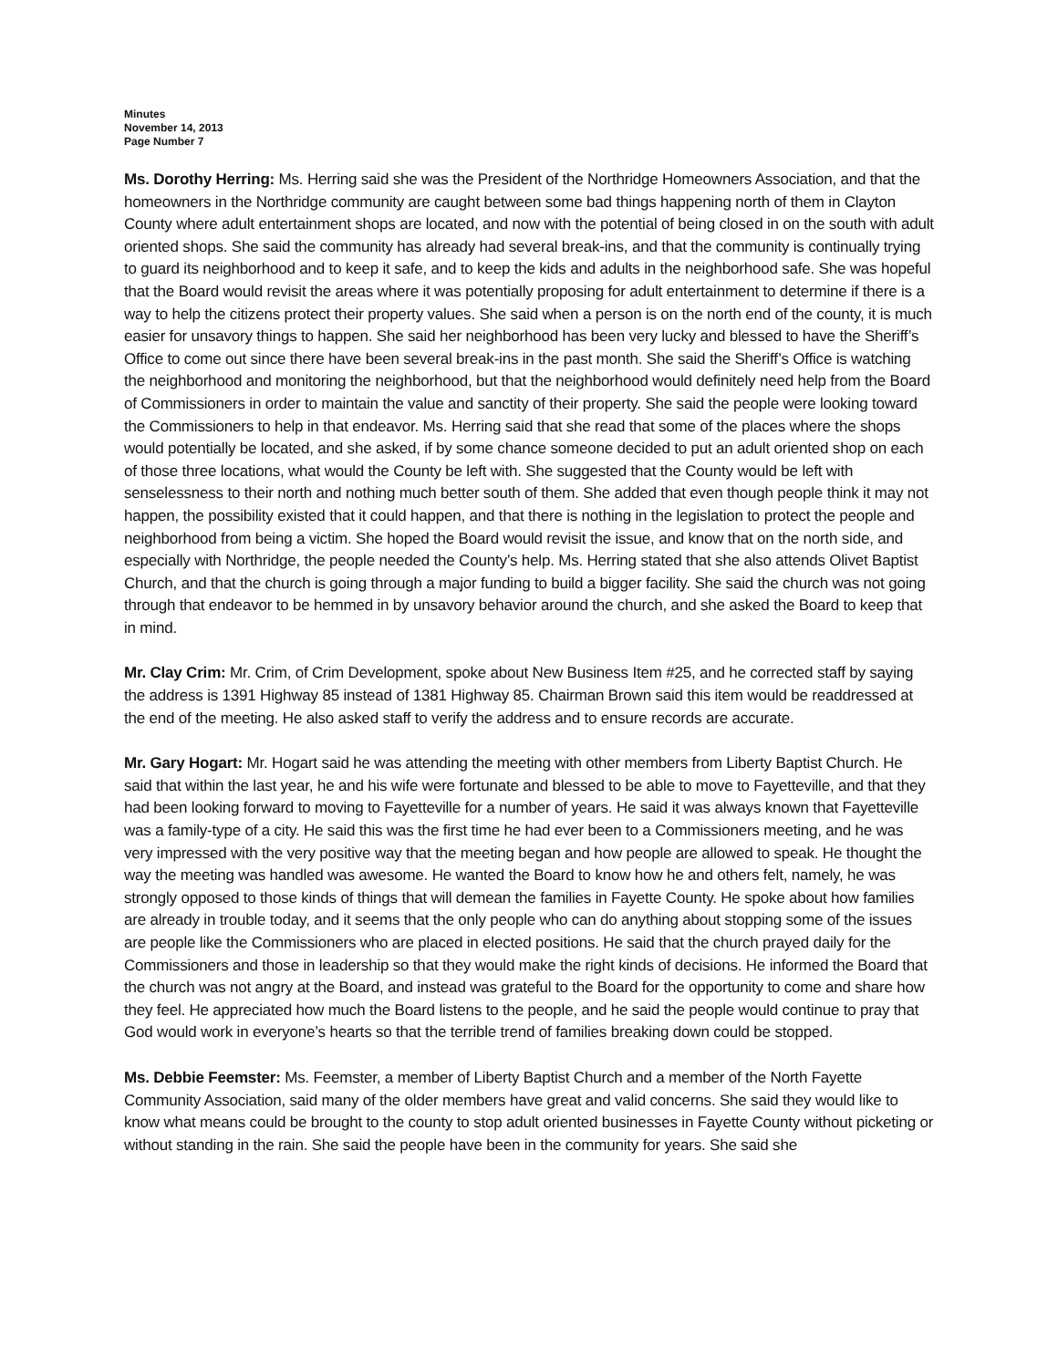Minutes
November 14, 2013
Page Number 7
Ms. Dorothy Herring: Ms. Herring said she was the President of the Northridge Homeowners Association, and that the homeowners in the Northridge community are caught between some bad things happening north of them in Clayton County where adult entertainment shops are located, and now with the potential of being closed in on the south with adult oriented shops. She said the community has already had several break-ins, and that the community is continually trying to guard its neighborhood and to keep it safe, and to keep the kids and adults in the neighborhood safe. She was hopeful that the Board would revisit the areas where it was potentially proposing for adult entertainment to determine if there is a way to help the citizens protect their property values. She said when a person is on the north end of the county, it is much easier for unsavory things to happen. She said her neighborhood has been very lucky and blessed to have the Sheriff’s Office to come out since there have been several break-ins in the past month. She said the Sheriff’s Office is watching the neighborhood and monitoring the neighborhood, but that the neighborhood would definitely need help from the Board of Commissioners in order to maintain the value and sanctity of their property. She said the people were looking toward the Commissioners to help in that endeavor. Ms. Herring said that she read that some of the places where the shops would potentially be located, and she asked, if by some chance someone decided to put an adult oriented shop on each of those three locations, what would the County be left with. She suggested that the County would be left with senselessness to their north and nothing much better south of them. She added that even though people think it may not happen, the possibility existed that it could happen, and that there is nothing in the legislation to protect the people and neighborhood from being a victim. She hoped the Board would revisit the issue, and know that on the north side, and especially with Northridge, the people needed the County’s help. Ms. Herring stated that she also attends Olivet Baptist Church, and that the church is going through a major funding to build a bigger facility. She said the church was not going through that endeavor to be hemmed in by unsavory behavior around the church, and she asked the Board to keep that in mind.
Mr. Clay Crim: Mr. Crim, of Crim Development, spoke about New Business Item #25, and he corrected staff by saying the address is 1391 Highway 85 instead of 1381 Highway 85. Chairman Brown said this item would be readdressed at the end of the meeting. He also asked staff to verify the address and to ensure records are accurate.
Mr. Gary Hogart: Mr. Hogart said he was attending the meeting with other members from Liberty Baptist Church. He said that within the last year, he and his wife were fortunate and blessed to be able to move to Fayetteville, and that they had been looking forward to moving to Fayetteville for a number of years. He said it was always known that Fayetteville was a family-type of a city. He said this was the first time he had ever been to a Commissioners meeting, and he was very impressed with the very positive way that the meeting began and how people are allowed to speak. He thought the way the meeting was handled was awesome. He wanted the Board to know how he and others felt, namely, he was strongly opposed to those kinds of things that will demean the families in Fayette County. He spoke about how families are already in trouble today, and it seems that the only people who can do anything about stopping some of the issues are people like the Commissioners who are placed in elected positions. He said that the church prayed daily for the Commissioners and those in leadership so that they would make the right kinds of decisions. He informed the Board that the church was not angry at the Board, and instead was grateful to the Board for the opportunity to come and share how they feel. He appreciated how much the Board listens to the people, and he said the people would continue to pray that God would work in everyone’s hearts so that the terrible trend of families breaking down could be stopped.
Ms. Debbie Feemster: Ms. Feemster, a member of Liberty Baptist Church and a member of the North Fayette Community Association, said many of the older members have great and valid concerns. She said they would like to know what means could be brought to the county to stop adult oriented businesses in Fayette County without picketing or without standing in the rain. She said the people have been in the community for years. She said she